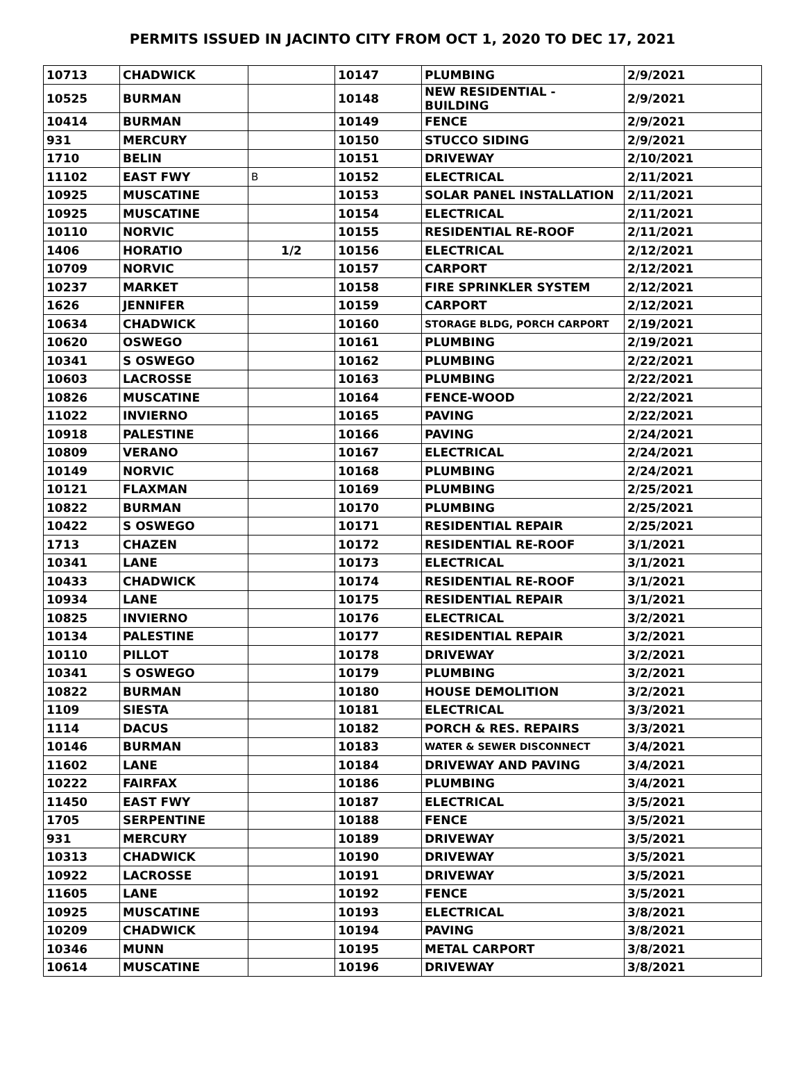PERMITS ISSUED IN JACINTO CITY FROM OCT 1, 2020 TO DEC 17, 2021
| 10713 | CHADWICK | | 10147 | PLUMBING | 2/9/2021 |
| 10525 | BURMAN | | 10148 | NEW RESIDENTIAL - BUILDING | 2/9/2021 |
| 10414 | BURMAN | | 10149 | FENCE | 2/9/2021 |
| 931 | MERCURY | | 10150 | STUCCO SIDING | 2/9/2021 |
| 1710 | BELIN | | 10151 | DRIVEWAY | 2/10/2021 |
| 11102 | EAST FWY | B | 10152 | ELECTRICAL | 2/11/2021 |
| 10925 | MUSCATINE | | 10153 | SOLAR PANEL INSTALLATION | 2/11/2021 |
| 10925 | MUSCATINE | | 10154 | ELECTRICAL | 2/11/2021 |
| 10110 | NORVIC | | 10155 | RESIDENTIAL RE-ROOF | 2/11/2021 |
| 1406 | HORATIO | 1/2 | 10156 | ELECTRICAL | 2/12/2021 |
| 10709 | NORVIC | | 10157 | CARPORT | 2/12/2021 |
| 10237 | MARKET | | 10158 | FIRE SPRINKLER SYSTEM | 2/12/2021 |
| 1626 | JENNIFER | | 10159 | CARPORT | 2/12/2021 |
| 10634 | CHADWICK | | 10160 | STORAGE BLDG, PORCH CARPORT | 2/19/2021 |
| 10620 | OSWEGO | | 10161 | PLUMBING | 2/19/2021 |
| 10341 | S OSWEGO | | 10162 | PLUMBING | 2/22/2021 |
| 10603 | LACROSSE | | 10163 | PLUMBING | 2/22/2021 |
| 10826 | MUSCATINE | | 10164 | FENCE-WOOD | 2/22/2021 |
| 11022 | INVIERNO | | 10165 | PAVING | 2/22/2021 |
| 10918 | PALESTINE | | 10166 | PAVING | 2/24/2021 |
| 10809 | VERANO | | 10167 | ELECTRICAL | 2/24/2021 |
| 10149 | NORVIC | | 10168 | PLUMBING | 2/24/2021 |
| 10121 | FLAXMAN | | 10169 | PLUMBING | 2/25/2021 |
| 10822 | BURMAN | | 10170 | PLUMBING | 2/25/2021 |
| 10422 | S OSWEGO | | 10171 | RESIDENTIAL REPAIR | 2/25/2021 |
| 1713 | CHAZEN | | 10172 | RESIDENTIAL RE-ROOF | 3/1/2021 |
| 10341 | LANE | | 10173 | ELECTRICAL | 3/1/2021 |
| 10433 | CHADWICK | | 10174 | RESIDENTIAL RE-ROOF | 3/1/2021 |
| 10934 | LANE | | 10175 | RESIDENTIAL REPAIR | 3/1/2021 |
| 10825 | INVIERNO | | 10176 | ELECTRICAL | 3/2/2021 |
| 10134 | PALESTINE | | 10177 | RESIDENTIAL REPAIR | 3/2/2021 |
| 10110 | PILLOT | | 10178 | DRIVEWAY | 3/2/2021 |
| 10341 | S OSWEGO | | 10179 | PLUMBING | 3/2/2021 |
| 10822 | BURMAN | | 10180 | HOUSE DEMOLITION | 3/2/2021 |
| 1109 | SIESTA | | 10181 | ELECTRICAL | 3/3/2021 |
| 1114 | DACUS | | 10182 | PORCH & RES. REPAIRS | 3/3/2021 |
| 10146 | BURMAN | | 10183 | WATER & SEWER DISCONNECT | 3/4/2021 |
| 11602 | LANE | | 10184 | DRIVEWAY AND PAVING | 3/4/2021 |
| 10222 | FAIRFAX | | 10186 | PLUMBING | 3/4/2021 |
| 11450 | EAST FWY | | 10187 | ELECTRICAL | 3/5/2021 |
| 1705 | SERPENTINE | | 10188 | FENCE | 3/5/2021 |
| 931 | MERCURY | | 10189 | DRIVEWAY | 3/5/2021 |
| 10313 | CHADWICK | | 10190 | DRIVEWAY | 3/5/2021 |
| 10922 | LACROSSE | | 10191 | DRIVEWAY | 3/5/2021 |
| 11605 | LANE | | 10192 | FENCE | 3/5/2021 |
| 10925 | MUSCATINE | | 10193 | ELECTRICAL | 3/8/2021 |
| 10209 | CHADWICK | | 10194 | PAVING | 3/8/2021 |
| 10346 | MUNN | | 10195 | METAL CARPORT | 3/8/2021 |
| 10614 | MUSCATINE | | 10196 | DRIVEWAY | 3/8/2021 |